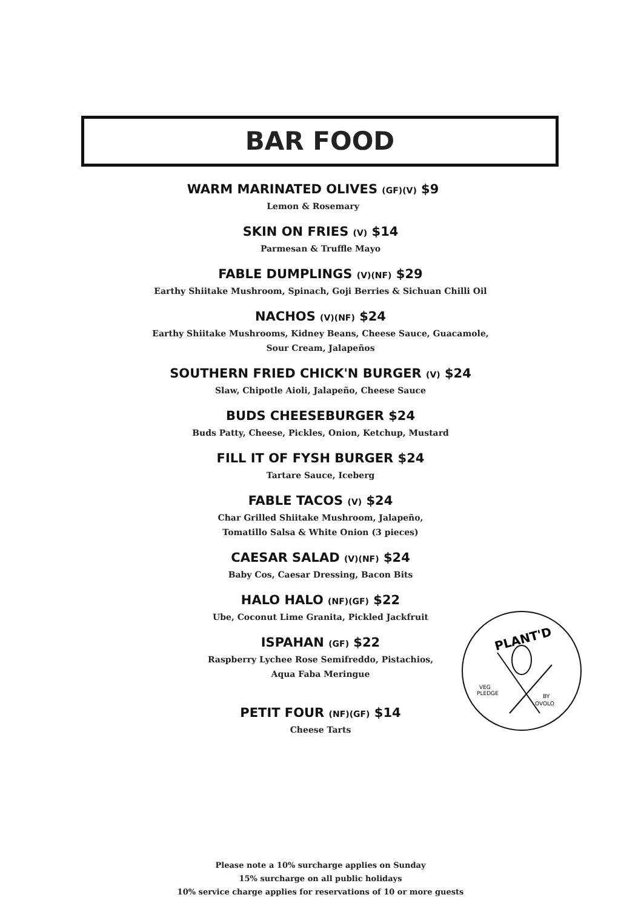BAR FOOD
WARM MARINATED OLIVES (GF)(V) $9
Lemon & Rosemary
SKIN ON FRIES (V) $14
Parmesan & Truffle Mayo
FABLE DUMPLINGS (V)(NF) $29
Earthy Shiitake Mushroom, Spinach, Goji Berries & Sichuan Chilli Oil
NACHOS (V)(NF) $24
Earthy Shiitake Mushrooms, Kidney Beans, Cheese Sauce, Guacamole,
Sour Cream, Jalapeños
SOUTHERN FRIED CHICK'N BURGER (V) $24
Slaw, Chipotle Aioli, Jalapeño, Cheese Sauce
BUDS CHEESEBURGER $24
Buds Patty, Cheese, Pickles, Onion, Ketchup, Mustard
FILL IT OF FYSH BURGER $24
Tartare Sauce, Iceberg
FABLE TACOS (V) $24
Char Grilled Shiitake Mushroom, Jalapeño,
Tomatillo Salsa & White Onion (3 pieces)
CAESAR SALAD (V)(NF) $24
Baby Cos, Caesar Dressing, Bacon Bits
HALO HALO (NF)(GF) $22
Ube, Coconut Lime Granita, Pickled Jackfruit
ISPAHAN (GF) $22
Raspberry Lychee Rose Semifreddo, Pistachios,
Aqua Faba Meringue
PETIT FOUR (NF)(GF) $14
Cheese Tarts
PLANT'D
VEG
PLEDGE
BY
OVOLO
Please note a 10% surcharge applies on Sunday
15% surcharge on all public holidays
10% service charge applies for reservations of 10 or more guests